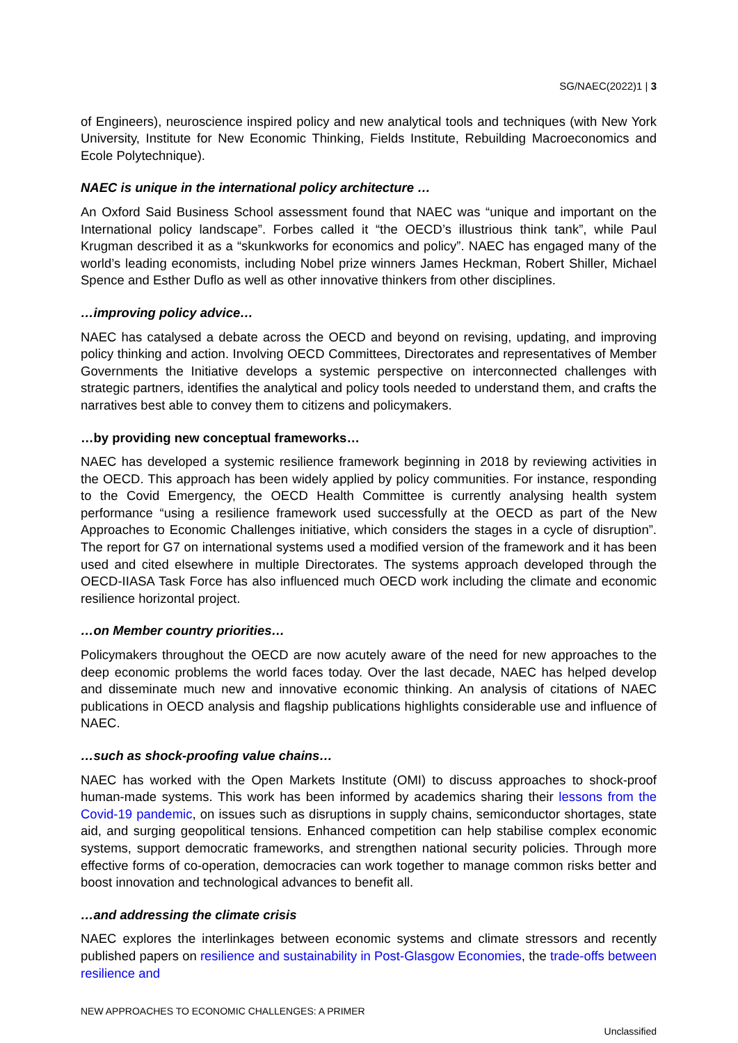SG/NAEC(2022)1 | 3
of Engineers), neuroscience inspired policy and new analytical tools and techniques (with New York University, Institute for New Economic Thinking, Fields Institute, Rebuilding Macroeconomics and Ecole Polytechnique).
NAEC is unique in the international policy architecture …
An Oxford Said Business School assessment found that NAEC was “unique and important on the International policy landscape”. Forbes called it “the OECD’s illustrious think tank”, while Paul Krugman described it as a “skunkworks for economics and policy”. NAEC has engaged many of the world’s leading economists, including Nobel prize winners James Heckman, Robert Shiller, Michael Spence and Esther Duflo as well as other innovative thinkers from other disciplines.
…improving policy advice…
NAEC has catalysed a debate across the OECD and beyond on revising, updating, and improving policy thinking and action. Involving OECD Committees, Directorates and representatives of Member Governments the Initiative develops a systemic perspective on interconnected challenges with strategic partners, identifies the analytical and policy tools needed to understand them, and crafts the narratives best able to convey them to citizens and policymakers.
…by providing new conceptual frameworks…
NAEC has developed a systemic resilience framework beginning in 2018 by reviewing activities in the OECD. This approach has been widely applied by policy communities. For instance, responding to the Covid Emergency, the OECD Health Committee is currently analysing health system performance “using a resilience framework used successfully at the OECD as part of the New Approaches to Economic Challenges initiative, which considers the stages in a cycle of disruption”. The report for G7 on international systems used a modified version of the framework and it has been used and cited elsewhere in multiple Directorates. The systems approach developed through the OECD-IIASA Task Force has also influenced much OECD work including the climate and economic resilience horizontal project.
…on Member country priorities…
Policymakers throughout the OECD are now acutely aware of the need for new approaches to the deep economic problems the world faces today. Over the last decade, NAEC has helped develop and disseminate much new and innovative economic thinking. An analysis of citations of NAEC publications in OECD analysis and flagship publications highlights considerable use and influence of NAEC.
…such as shock-proofing value chains…
NAEC has worked with the Open Markets Institute (OMI) to discuss approaches to shock-proof human-made systems. This work has been informed by academics sharing their lessons from the Covid-19 pandemic, on issues such as disruptions in supply chains, semiconductor shortages, state aid, and surging geopolitical tensions. Enhanced competition can help stabilise complex economic systems, support democratic frameworks, and strengthen national security policies. Through more effective forms of co-operation, democracies can work together to manage common risks better and boost innovation and technological advances to benefit all.
…and addressing the climate crisis
NAEC explores the interlinkages between economic systems and climate stressors and recently published papers on resilience and sustainability in Post-Glasgow Economies, the trade-offs between resilience and
NEW APPROACHES TO ECONOMIC CHALLENGES: A PRIMER
Unclassified